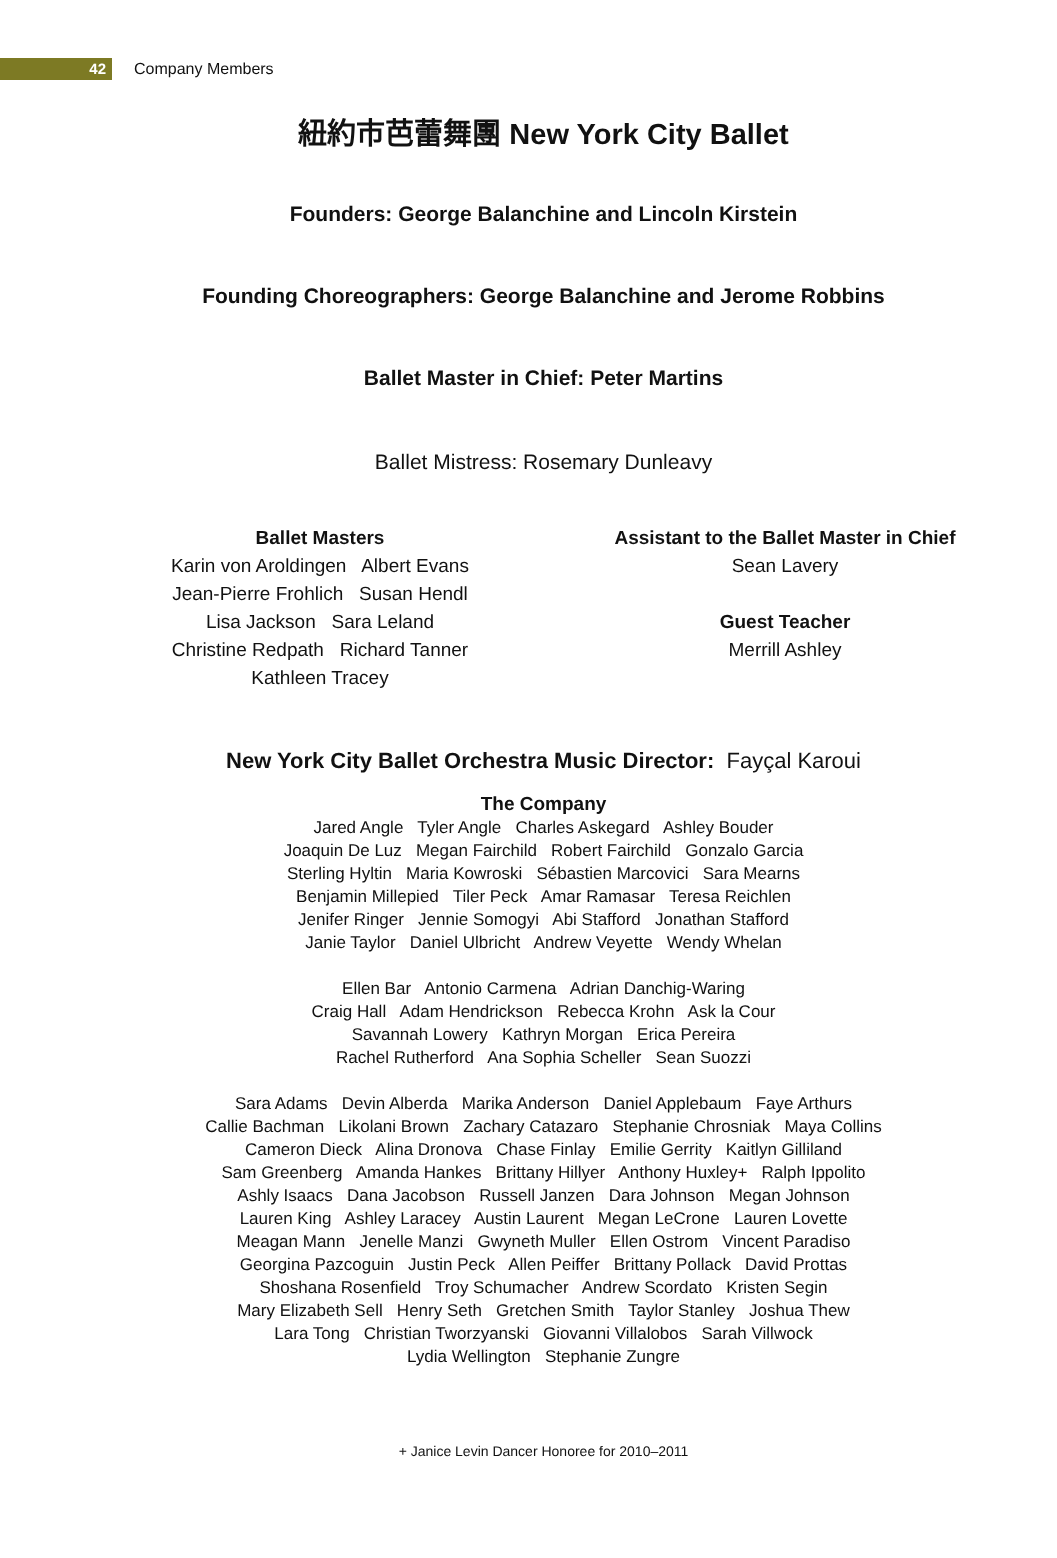42
Company Members
紐約市芭蕾舞團 New York City Ballet
Founders: George Balanchine and Lincoln Kirstein
Founding Choreographers: George Balanchine and Jerome Robbins
Ballet Master in Chief: Peter Martins
Ballet Mistress: Rosemary Dunleavy
Ballet Masters
Karin von Aroldingen Albert Evans
Jean-Pierre Frohlich Susan Hendl
Lisa Jackson Sara Leland
Christine Redpath Richard Tanner
Kathleen Tracey
Assistant to the Ballet Master in Chief
Sean Lavery
Guest Teacher
Merrill Ashley
New York City Ballet Orchestra Music Director: Fayçal Karoui
The Company
Jared Angle Tyler Angle Charles Askegard Ashley Bouder
Joaquin De Luz Megan Fairchild Robert Fairchild Gonzalo Garcia
Sterling Hyltin Maria Kowroski Sébastien Marcovici Sara Mearns
Benjamin Millepied Tiler Peck Amar Ramasar Teresa Reichlen
Jenifer Ringer Jennie Somogyi Abi Stafford Jonathan Stafford
Janie Taylor Daniel Ulbricht Andrew Veyette Wendy Whelan
Ellen Bar Antonio Carmena Adrian Danchig-Waring
Craig Hall Adam Hendrickson Rebecca Krohn Ask la Cour
Savannah Lowery Kathryn Morgan Erica Pereira
Rachel Rutherford Ana Sophia Scheller Sean Suozzi
Sara Adams Devin Alberda Marika Anderson Daniel Applebaum Faye Arthurs
Callie Bachman Likolani Brown Zachary Catazaro Stephanie Chrosniak Maya Collins
Cameron Dieck Alina Dronova Chase Finlay Emilie Gerrity Kaitlyn Gilliland
Sam Greenberg Amanda Hankes Brittany Hillyer Anthony Huxley+ Ralph Ippolito
Ashly Isaacs Dana Jacobson Russell Janzen Dara Johnson Megan Johnson
Lauren King Ashley Laracey Austin Laurent Megan LeCrone Lauren Lovette
Meagan Mann Jenelle Manzi Gwyneth Muller Ellen Ostrom Vincent Paradiso
Georgina Pazcoguin Justin Peck Allen Peiffer Brittany Pollack David Prottas
Shoshana Rosenfield Troy Schumacher Andrew Scordato Kristen Segin
Mary Elizabeth Sell Henry Seth Gretchen Smith Taylor Stanley Joshua Thew
Lara Tong Christian Tworzyanski Giovanni Villalobos Sarah Villwock
Lydia Wellington Stephanie Zungre
+ Janice Levin Dancer Honoree for 2010–2011